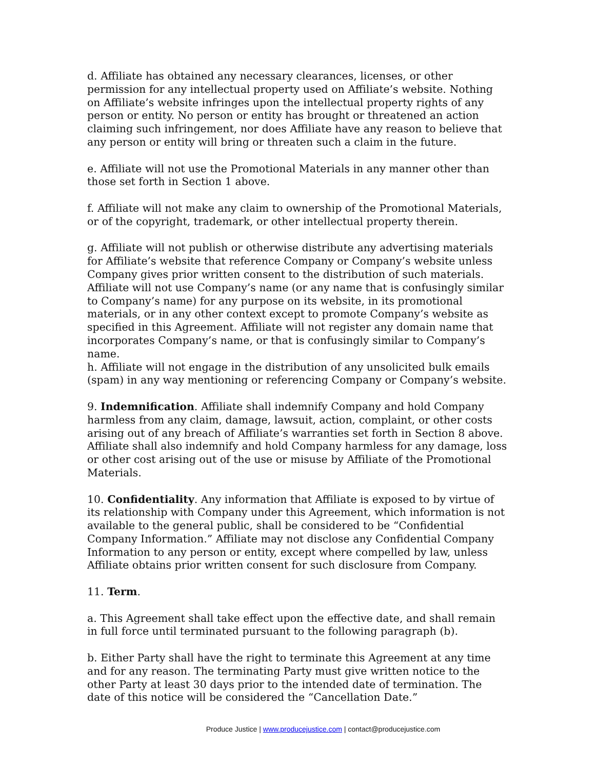d. Affiliate has obtained any necessary clearances, licenses, or other permission for any intellectual property used on Affiliate’s website. Nothing on Affiliate’s website infringes upon the intellectual property rights of any person or entity. No person or entity has brought or threatened an action claiming such infringement, nor does Affiliate have any reason to believe that any person or entity will bring or threaten such a claim in the future.
e. Affiliate will not use the Promotional Materials in any manner other than those set forth in Section 1 above.
f. Affiliate will not make any claim to ownership of the Promotional Materials, or of the copyright, trademark, or other intellectual property therein.
g. Affiliate will not publish or otherwise distribute any advertising materials for Affiliate’s website that reference Company or Company’s website unless Company gives prior written consent to the distribution of such materials. Affiliate will not use Company’s name (or any name that is confusingly similar to Company’s name) for any purpose on its website, in its promotional materials, or in any other context except to promote Company’s website as specified in this Agreement. Affiliate will not register any domain name that incorporates Company’s name, or that is confusingly similar to Company’s name.
h. Affiliate will not engage in the distribution of any unsolicited bulk emails (spam) in any way mentioning or referencing Company or Company’s website.
9. Indemnification. Affiliate shall indemnify Company and hold Company harmless from any claim, damage, lawsuit, action, complaint, or other costs arising out of any breach of Affiliate’s warranties set forth in Section 8 above. Affiliate shall also indemnify and hold Company harmless for any damage, loss or other cost arising out of the use or misuse by Affiliate of the Promotional Materials.
10. Confidentiality. Any information that Affiliate is exposed to by virtue of its relationship with Company under this Agreement, which information is not available to the general public, shall be considered to be “Confidential Company Information.” Affiliate may not disclose any Confidential Company Information to any person or entity, except where compelled by law, unless Affiliate obtains prior written consent for such disclosure from Company.
11. Term.
a. This Agreement shall take effect upon the effective date, and shall remain in full force until terminated pursuant to the following paragraph (b).
b. Either Party shall have the right to terminate this Agreement at any time and for any reason. The terminating Party must give written notice to the other Party at least 30 days prior to the intended date of termination. The date of this notice will be considered the “Cancellation Date.”
Produce Justice | www.producejustice.com | contact@producejustice.com